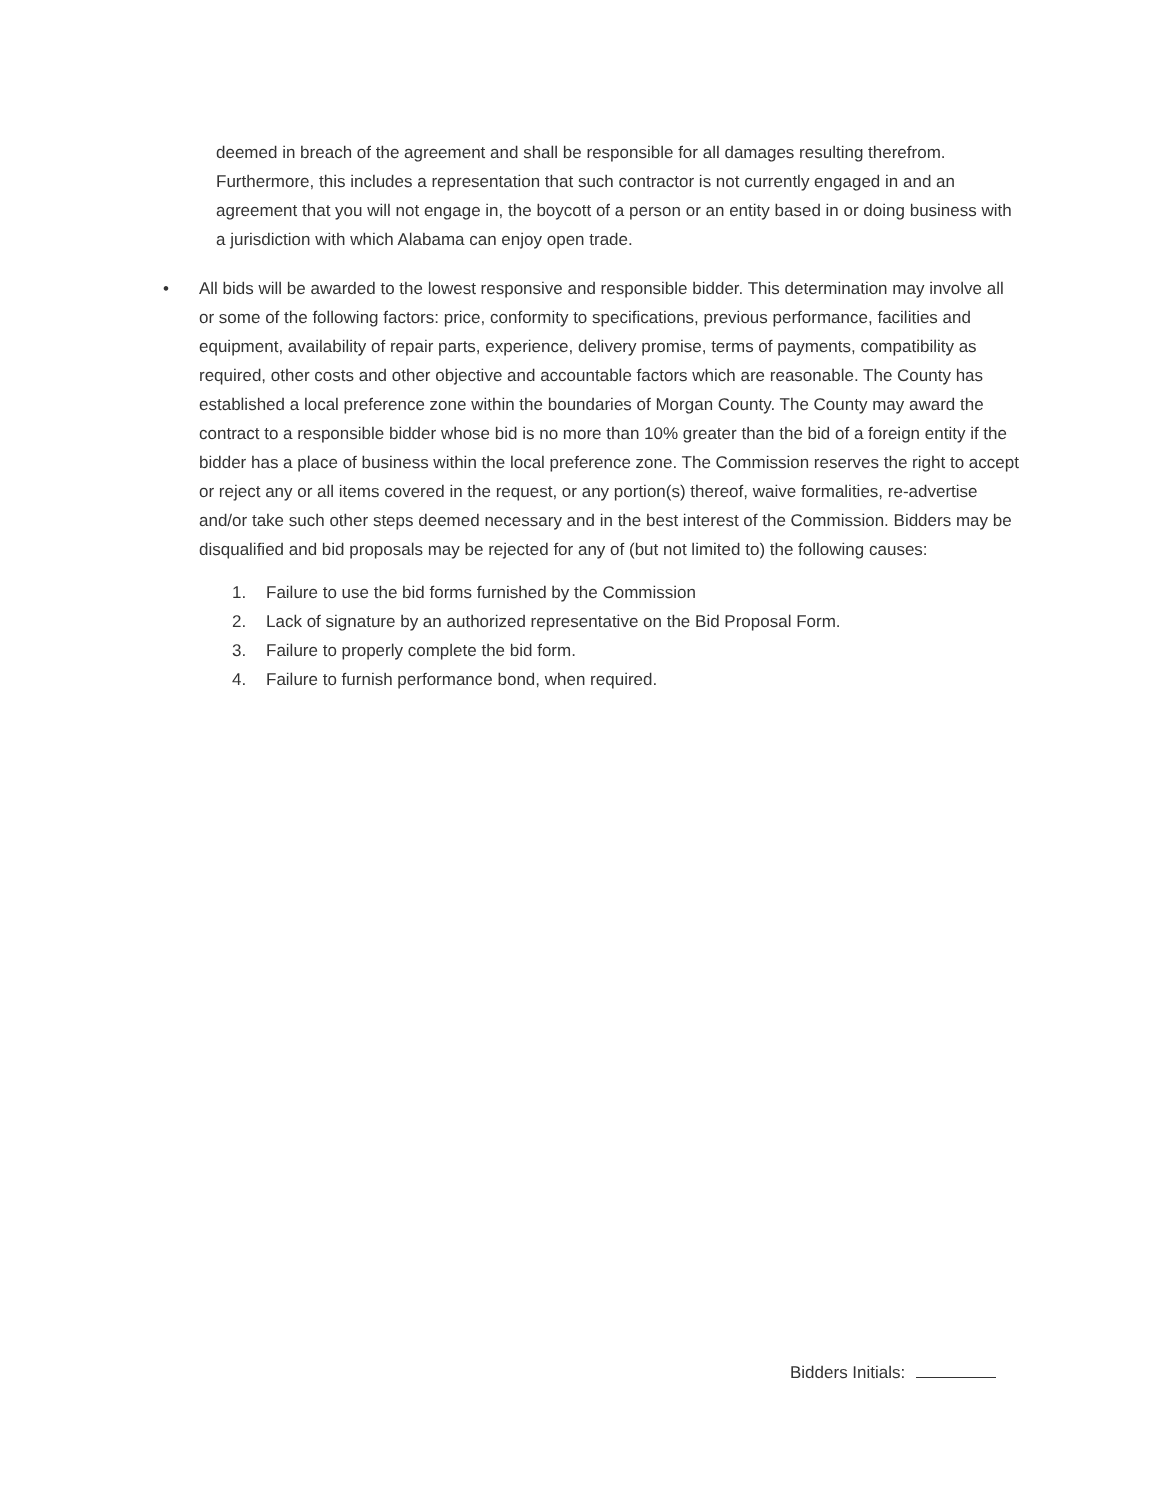deemed in breach of the agreement and shall be responsible for all damages resulting therefrom. Furthermore, this includes a representation that such contractor is not currently engaged in and an agreement that you will not engage in, the boycott of a person or an entity based in or doing business with a jurisdiction with which Alabama can enjoy open trade.
• All bids will be awarded to the lowest responsive and responsible bidder. This determination may involve all or some of the following factors: price, conformity to specifications, previous performance, facilities and equipment, availability of repair parts, experience, delivery promise, terms of payments, compatibility as required, other costs and other objective and accountable factors which are reasonable. The County has established a local preference zone within the boundaries of Morgan County. The County may award the contract to a responsible bidder whose bid is no more than 10% greater than the bid of a foreign entity if the bidder has a place of business within the local preference zone. The Commission reserves the right to accept or reject any or all items covered in the request, or any portion(s) thereof, waive formalities, re-advertise and/or take such other steps deemed necessary and in the best interest of the Commission. Bidders may be disqualified and bid proposals may be rejected for any of (but not limited to) the following causes:
1. Failure to use the bid forms furnished by the Commission
2. Lack of signature by an authorized representative on the Bid Proposal Form.
3. Failure to properly complete the bid form.
4. Failure to furnish performance bond, when required.
Bidders Initials: